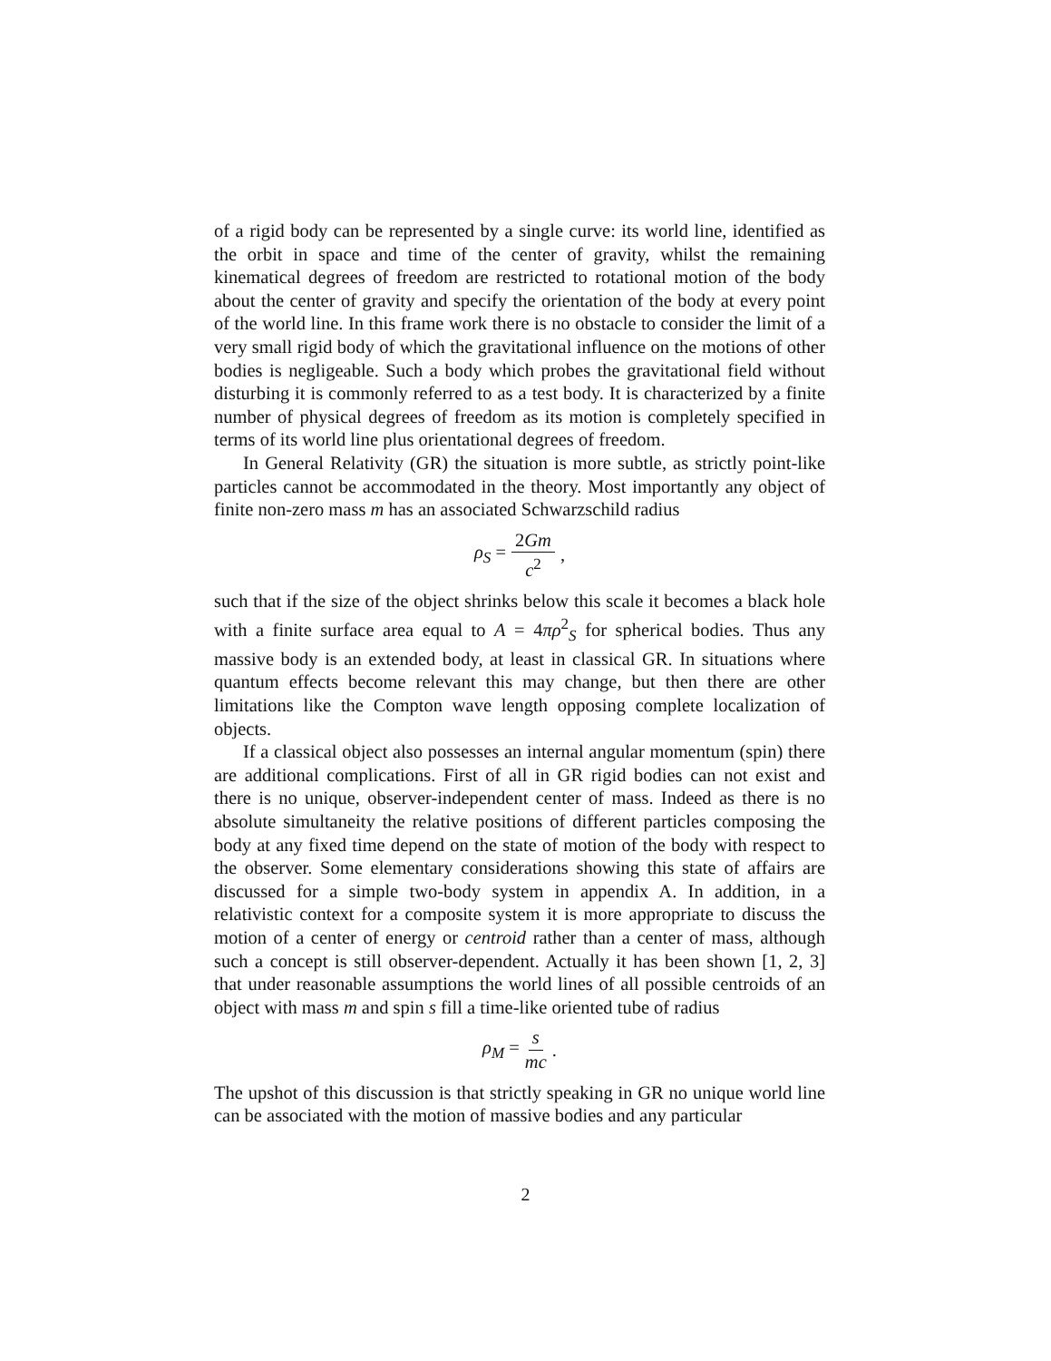of a rigid body can be represented by a single curve: its world line, identified as the orbit in space and time of the center of gravity, whilst the remaining kinematical degrees of freedom are restricted to rotational motion of the body about the center of gravity and specify the orientation of the body at every point of the world line. In this frame work there is no obstacle to consider the limit of a very small rigid body of which the gravitational influence on the motions of other bodies is negligeable. Such a body which probes the gravitational field without disturbing it is commonly referred to as a test body. It is characterized by a finite number of physical degrees of freedom as its motion is completely specified in terms of its world line plus orientational degrees of freedom.
In General Relativity (GR) the situation is more subtle, as strictly point-like particles cannot be accommodated in the theory. Most importantly any object of finite non-zero mass m has an associated Schwarzschild radius
ρ<sub>S</sub> = 2Gm c<sup>2</sup>,
such that if the size of the object shrinks below this scale it becomes a black hole with a finite surface area equal to A = 4πρ<sup>2</sup><sub>S</sub> for spherical bodies. Thus any massive body is an extended body, at least in classical GR. In situations where quantum effects become relevant this may change, but then there are other limitations like the Compton wave length opposing complete localization of objects.
If a classical object also possesses an internal angular momentum (spin) there are additional complications. First of all in GR rigid bodies can not exist and there is no unique, observer-independent center of mass. Indeed as there is no absolute simultaneity the relative positions of different particles composing the body at any fixed time depend on the state of motion of the body with respect to the observer. Some elementary considerations showing this state of affairs are discussed for a simple two-body system in appendix A. In addition, in a relativistic context for a composite system it is more appropriate to discuss the motion of a center of energy or centroid rather than a center of mass, although such a concept is still observer-dependent. Actually it has been shown [1, 2, 3] that under reasonable assumptions the world lines of all possible centroids of an object with mass m and spin s fill a time-like oriented tube of radius
ρ<sub>M</sub> = s mc.
The upshot of this discussion is that strictly speaking in GR no unique world line can be associated with the motion of massive bodies and any particular
2